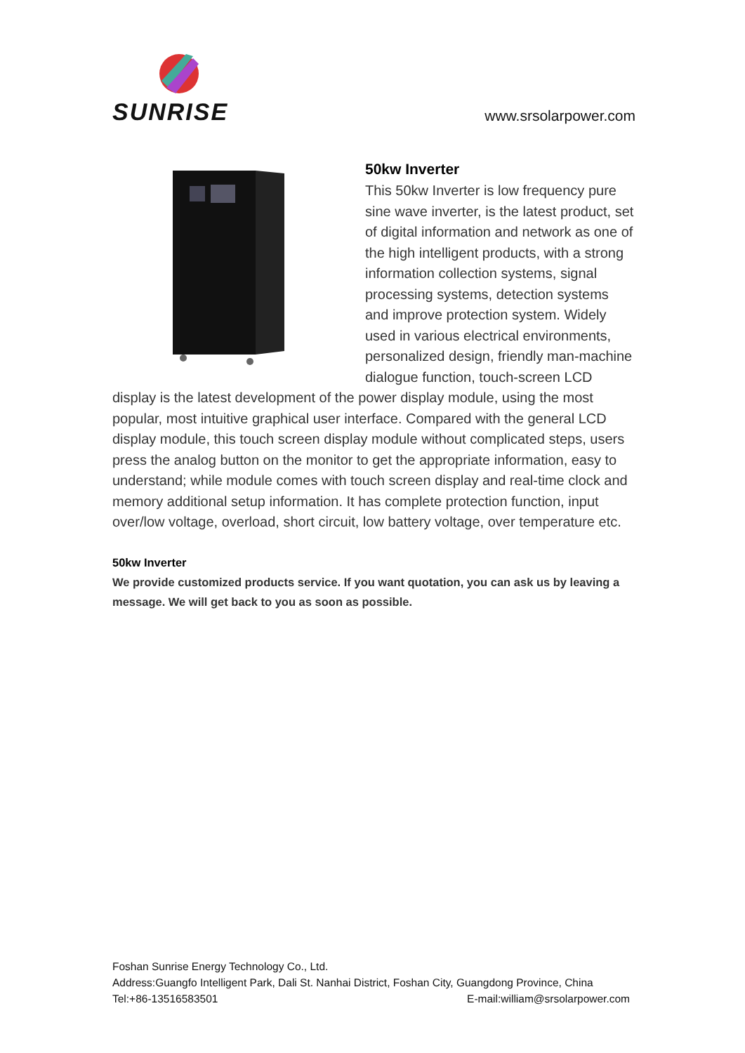SUNRISE www.srsolarpower.com
50kw Inverter
This 50kw Inverter is low frequency pure sine wave inverter, is the latest product, set of digital information and network as one of the high intelligent products, with a strong information collection systems, signal processing systems, detection systems and improve protection system. Widely used in various electrical environments, personalized design, friendly man-machine dialogue function, touch-screen LCD display is the latest development of the power display module, using the most popular, most intuitive graphical user interface. Compared with the general LCD display module, this touch screen display module without complicated steps, users press the analog button on the monitor to get the appropriate information, easy to understand; while module comes with touch screen display and real-time clock and memory additional setup information. It has complete protection function, input over/low voltage, overload, short circuit, low battery voltage, over temperature etc.
50kw Inverter
We provide customized products service. If you want quotation, you can ask us by leaving a message. We will get back to you as soon as possible.
Foshan Sunrise Energy Technology Co., Ltd.
Address:Guangfo Intelligent Park, Dali St. Nanhai District, Foshan City, Guangdong Province, China
Tel:+86-13516583501 E-mail:william@srsolarpower.com